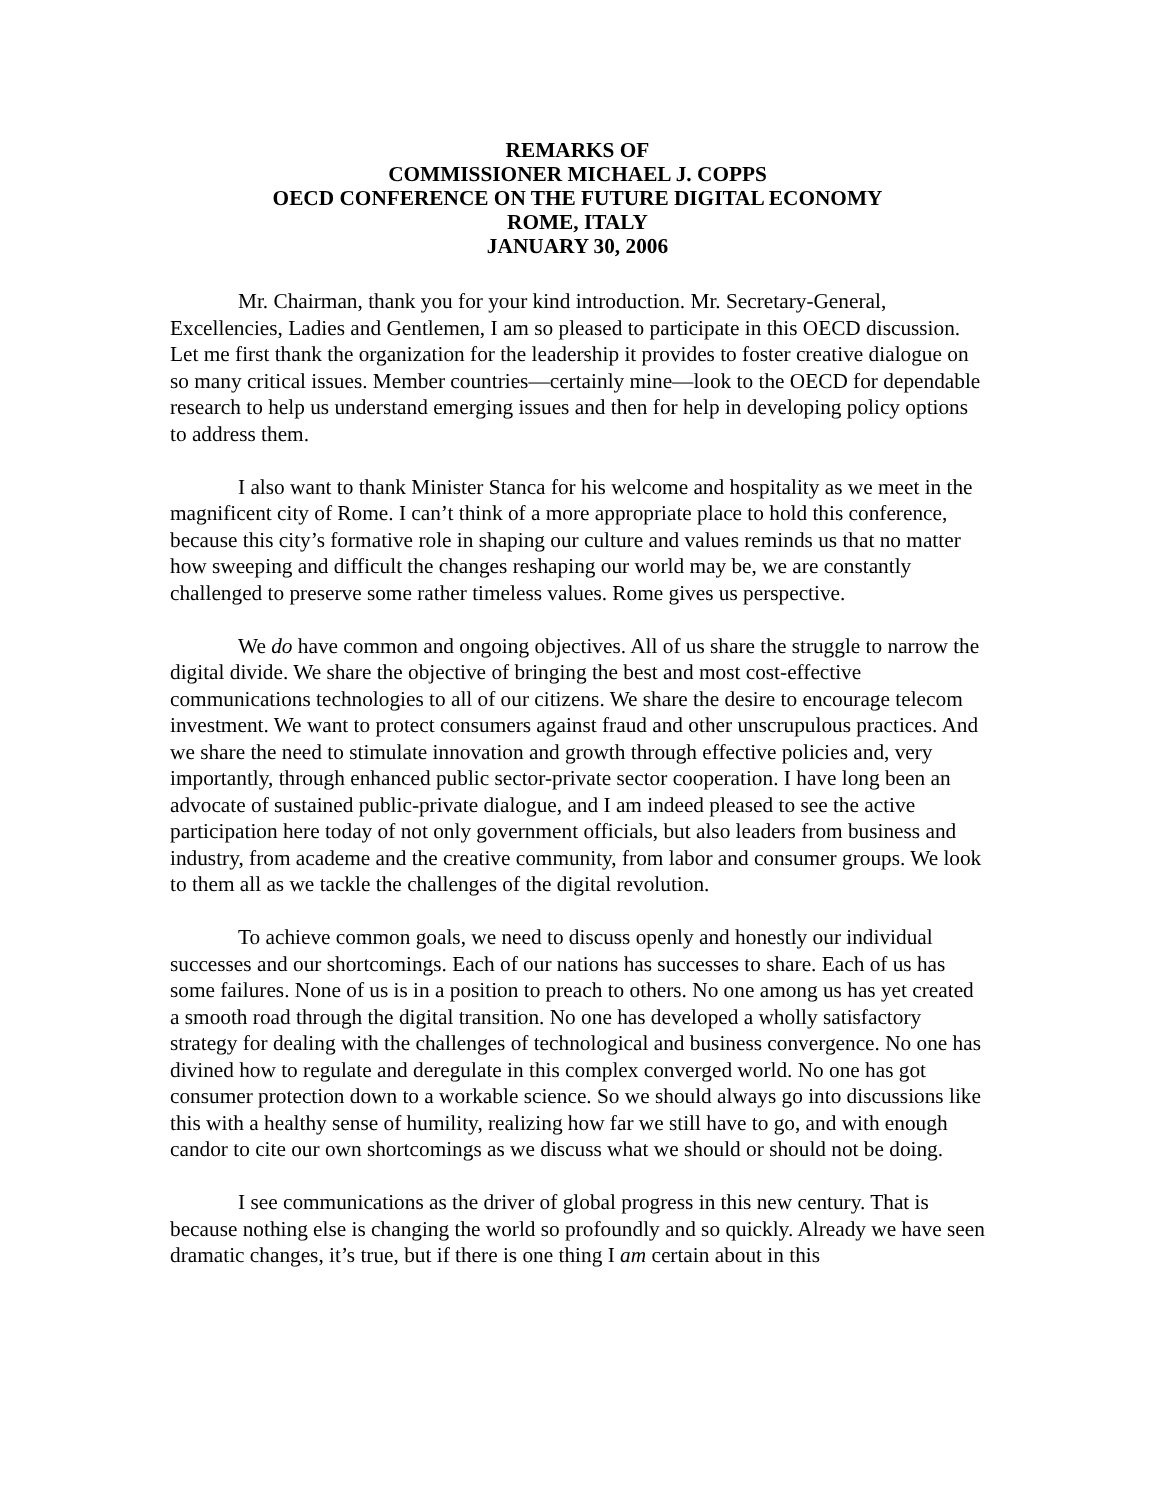REMARKS OF
COMMISSIONER MICHAEL J. COPPS
OECD CONFERENCE ON THE FUTURE DIGITAL ECONOMY
ROME, ITALY
JANUARY 30, 2006
Mr. Chairman, thank you for your kind introduction. Mr. Secretary-General, Excellencies, Ladies and Gentlemen, I am so pleased to participate in this OECD discussion. Let me first thank the organization for the leadership it provides to foster creative dialogue on so many critical issues. Member countries—certainly mine—look to the OECD for dependable research to help us understand emerging issues and then for help in developing policy options to address them.
I also want to thank Minister Stanca for his welcome and hospitality as we meet in the magnificent city of Rome. I can’t think of a more appropriate place to hold this conference, because this city’s formative role in shaping our culture and values reminds us that no matter how sweeping and difficult the changes reshaping our world may be, we are constantly challenged to preserve some rather timeless values. Rome gives us perspective.
We do have common and ongoing objectives. All of us share the struggle to narrow the digital divide. We share the objective of bringing the best and most cost-effective communications technologies to all of our citizens. We share the desire to encourage telecom investment. We want to protect consumers against fraud and other unscrupulous practices. And we share the need to stimulate innovation and growth through effective policies and, very importantly, through enhanced public sector-private sector cooperation. I have long been an advocate of sustained public-private dialogue, and I am indeed pleased to see the active participation here today of not only government officials, but also leaders from business and industry, from academe and the creative community, from labor and consumer groups. We look to them all as we tackle the challenges of the digital revolution.
To achieve common goals, we need to discuss openly and honestly our individual successes and our shortcomings. Each of our nations has successes to share. Each of us has some failures. None of us is in a position to preach to others. No one among us has yet created a smooth road through the digital transition. No one has developed a wholly satisfactory strategy for dealing with the challenges of technological and business convergence. No one has divined how to regulate and deregulate in this complex converged world. No one has got consumer protection down to a workable science. So we should always go into discussions like this with a healthy sense of humility, realizing how far we still have to go, and with enough candor to cite our own shortcomings as we discuss what we should or should not be doing.
I see communications as the driver of global progress in this new century. That is because nothing else is changing the world so profoundly and so quickly. Already we have seen dramatic changes, it’s true, but if there is one thing I am certain about in this